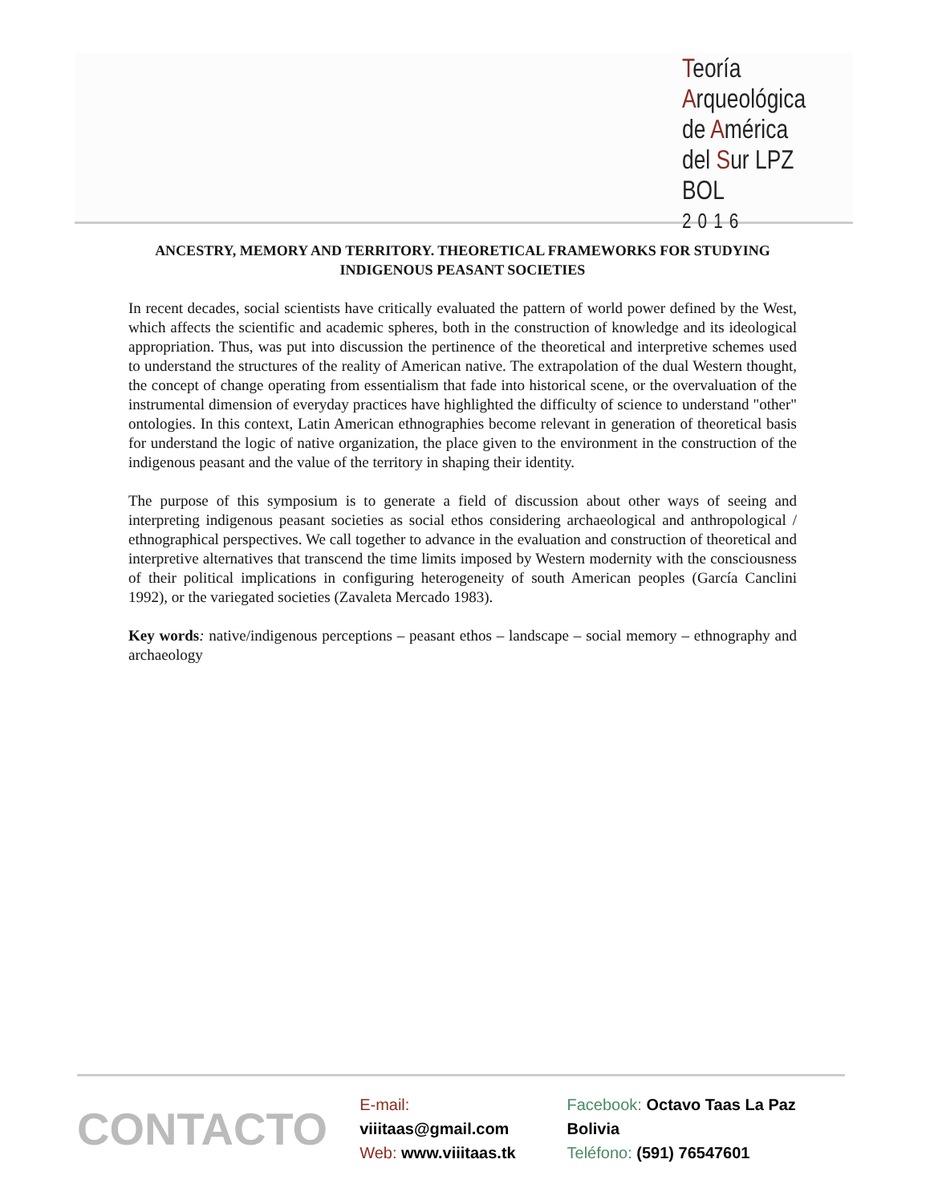Teoría
Arqueológica
de América
del Sur LPZ BOL
2016
ANCESTRY, MEMORY AND TERRITORY. THEORETICAL FRAMEWORKS FOR STUDYING INDIGENOUS PEASANT SOCIETIES
In recent decades, social scientists have critically evaluated the pattern of world power defined by the West, which affects the scientific and academic spheres, both in the construction of knowledge and its ideological appropriation. Thus, was put into discussion the pertinence of the theoretical and interpretive schemes used to understand the structures of the reality of American native. The extrapolation of the dual Western thought, the concept of change operating from essentialism that fade into historical scene, or the overvaluation of the instrumental dimension of everyday practices have highlighted the difficulty of science to understand "other" ontologies. In this context, Latin American ethnographies become relevant in generation of theoretical basis for understand the logic of native organization, the place given to the environment in the construction of the indigenous peasant and the value of the territory in shaping their identity.
The purpose of this symposium is to generate a field of discussion about other ways of seeing and interpreting indigenous peasant societies as social ethos considering archaeological and anthropological / ethnographical perspectives. We call together to advance in the evaluation and construction of theoretical and interpretive alternatives that transcend the time limits imposed by Western modernity with the consciousness of their political implications in configuring heterogeneity of south American peoples (García Canclini 1992), or the variegated societies (Zavaleta Mercado 1983).
Key words: native/indigenous perceptions – peasant ethos – landscape – social memory – ethnography and archaeology
CONTACTO
E-mail: viiitaas@gmail.com
Web: www.viiitaas.tk
Facebook: Octavo Taas La Paz Bolivia
Teléfono: (591) 76547601